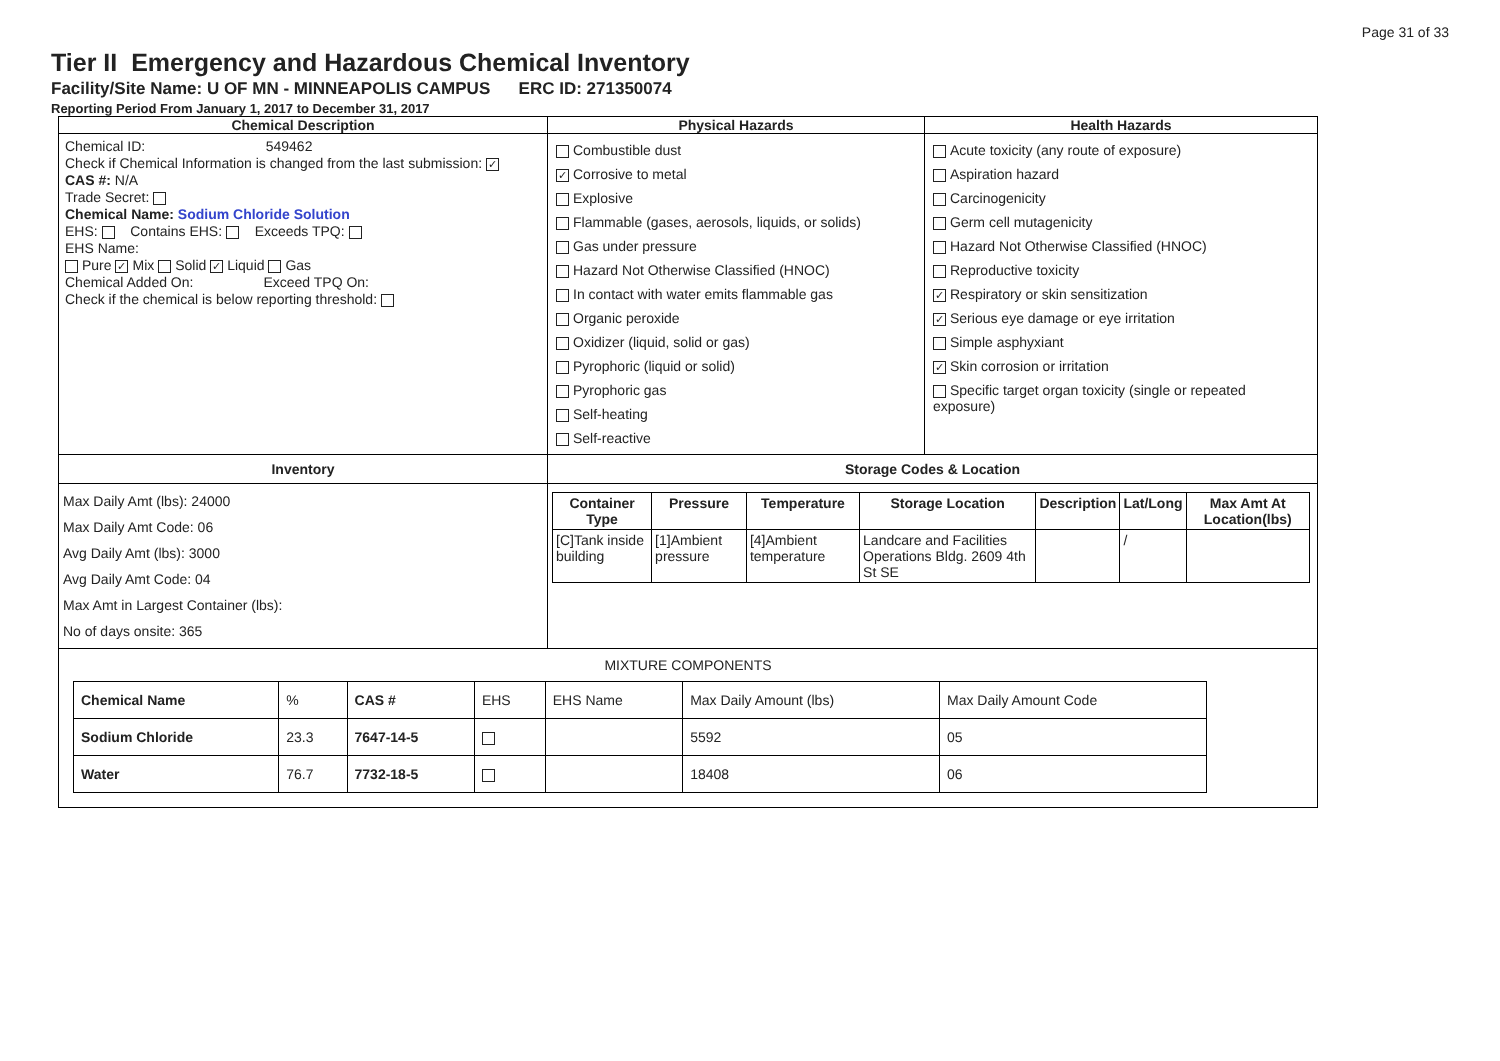Page 31 of 33
Tier II Emergency and Hazardous Chemical Inventory
Facility/Site Name: U OF MN - MINNEAPOLIS CAMPUS ERC ID: 271350074
Reporting Period From January 1, 2017 to December 31, 2017
| Chemical Description | Physical Hazards | Health Hazards |
| Chemical ID: 549462 Check if Chemical Information is changed from the last submission: ✓ CAS #: N/A Trade Secret: Chemical Name: Sodium Chloride Solution EHS: Contains EHS: Exceeds TPQ: EHS Name: Pure ✓ Mix Solid ✓ Liquid Gas Chemical Added On: Exceed TPQ On: Check if the chemical is below reporting threshold: | Combustible dust ✓ Corrosive to metal Explosive Flammable (gases, aerosols, liquids, or solids) Gas under pressure Hazard Not Otherwise Classified (HNOC) In contact with water emits flammable gas Organic peroxide Oxidizer (liquid, solid or gas) Pyrophoric (liquid or solid) Pyrophoric gas Self-heating Self-reactive | Acute toxicity (any route of exposure) Aspiration hazard Carcinogenicity Germ cell mutagenicity Hazard Not Otherwise Classified (HNOC) Reproductive toxicity ✓ Respiratory or skin sensitization ✓ Serious eye damage or eye irritation Simple asphyxiant ✓ Skin corrosion or irritation Specific target organ toxicity (single or repeated exposure) |
| Inventory | Storage Codes & Location | |
| Max Daily Amt (lbs): 24000 Max Daily Amt Code: 06 Avg Daily Amt (lbs): 3000 Avg Daily Amt Code: 04 Max Amt in Largest Container (lbs): No of days onsite: 365 | / Container Type / Pressure / Temperature / Storage Location / Description / Lat/Long / Max Amt At Location(lbs) / / --- / --- / --- / --- / --- / --- / --- / / [C]Tank inside building / [1]Ambient pressure / [4]Ambient temperature / Landcare and Facilities Operations Bldg. 2609 4th St SE / / / / / | |
| MIXTURE COMPONENTS / Chemical Name / % / CAS # / EHS / EHS Name / Max Daily Amount (lbs) / Max Daily Amount Code / / Sodium Chloride / 23.3 / 7647-14-5 / / / 5592 / 05 / / Water / 76.7 / 7732-18-5 / / / 18408 / 06 / | | |